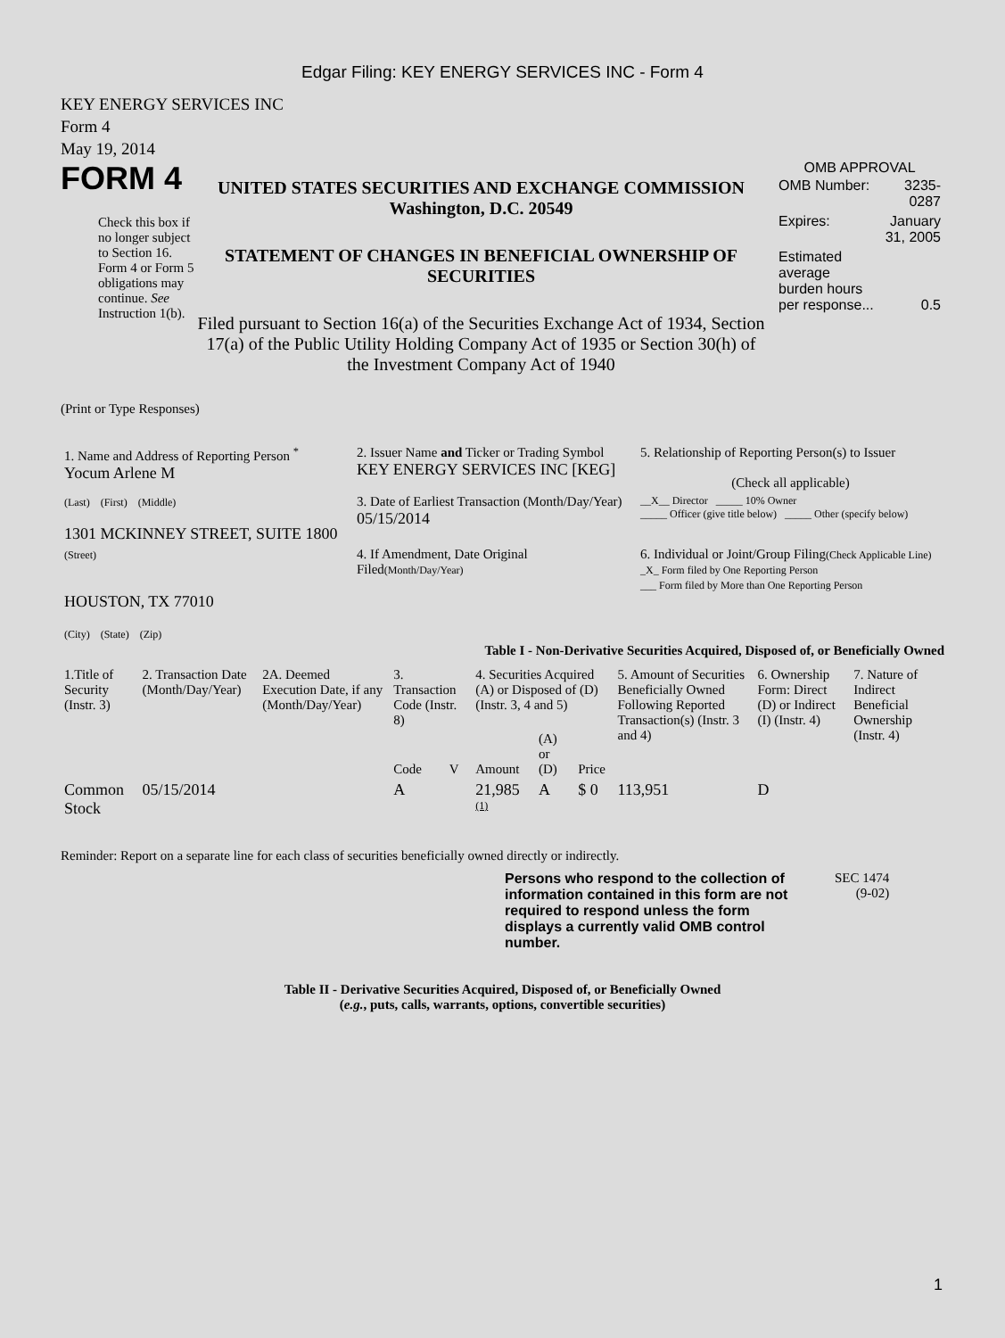Edgar Filing: KEY ENERGY SERVICES INC - Form 4
KEY ENERGY SERVICES INC
Form 4
May 19, 2014
FORM 4
Check this box if no longer subject to Section 16. Form 4 or Form 5 obligations may continue. See Instruction 1(b).
UNITED STATES SECURITIES AND EXCHANGE COMMISSION
Washington, D.C. 20549
STATEMENT OF CHANGES IN BENEFICIAL OWNERSHIP OF SECURITIES
Filed pursuant to Section 16(a) of the Securities Exchange Act of 1934, Section 17(a) of the Public Utility Holding Company Act of 1935 or Section 30(h) of the Investment Company Act of 1940
OMB APPROVAL
| OMB Number: | 3235-0287 |
| Expires: | January 31, 2005 |
| Estimated average burden hours per response... | 0.5 |
(Print or Type Responses)
| 1. Name and Address of Reporting Person <sup>*</sup> Yocum Arlene M | 2. Issuer Name and Ticker or Trading Symbol KEY ENERGY SERVICES INC [KEG] | 5. Relationship of Reporting Person(s) to Issuer (Check all applicable) |
| (Last) (First) (Middle) 1301 MCKINNEY STREET, SUITE 1800 | 3. Date of Earliest Transaction (Month/Day/Year) 05/15/2014 | __X__ Director _____ 10% Owner _____ Officer (give title below) _____ Other (specify below) |
| (Street) HOUSTON, TX 77010 (City) (State) (Zip) | 4. If Amendment, Date Original Filed (Month/Day/Year) | 6. Individual or Joint/Group Filing (Check Applicable Line) _X_ Form filed by One Reporting Person ___ Form filed by More than One Reporting Person |
Table I - Non-Derivative Securities Acquired, Disposed of, or Beneficially Owned
| 1.Title of Security (Instr. 3) | 2. Transaction Date (Month/Day/Year) | 2A. Deemed Execution Date, if any (Month/Day/Year) | 3. Transaction Code (Instr. 8) | | 4. Securities Acquired (A) or Disposed of (D) (Instr. 3, 4 and 5) | | | 5. Amount of Securities Beneficially Owned Following Reported Transaction(s) (Instr. 3 and 4) | 6. Ownership Form: Direct (D) or Indirect (I) (Instr. 4) | 7. Nature of Indirect Beneficial Ownership (Instr. 4) |
| --- | --- | --- | --- | --- | --- | --- | --- | --- | --- | --- |
| | | | Code | V | Amount | (A) or (D) | Price | | | |
| Common Stock | 05/15/2014 | | A | | 21,985 <sup>(1)</sup> | A | $ 0 | 113,951 | D | |
Reminder: Report on a separate line for each class of securities beneficially owned directly or indirectly.
Persons who respond to the collection of information contained in this form are not required to respond unless the form displays a currently valid OMB control number.
SEC 1474
(9-02)
Table II - Derivative Securities Acquired, Disposed of, or Beneficially Owned
(e.g., puts, calls, warrants, options, convertible securities)
1